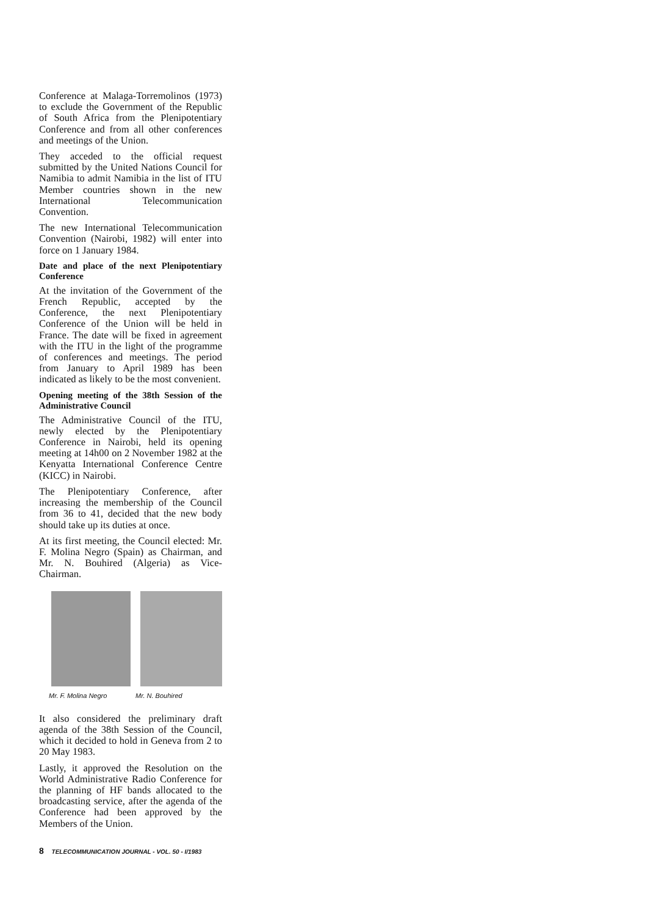Conference at Malaga-Torremolinos (1973) to exclude the Government of the Republic of South Africa from the Plenipotentiary Conference and from all other conferences and meetings of the Union.
They acceded to the official request submitted by the United Nations Council for Namibia to admit Namibia in the list of ITU Member countries shown in the new International Telecommunication Convention.
The new International Telecommunication Convention (Nairobi, 1982) will enter into force on 1 January 1984.
Date and place of the next Plenipotentiary Conference
At the invitation of the Government of the French Republic, accepted by the Conference, the next Plenipotentiary Conference of the Union will be held in France. The date will be fixed in agreement with the ITU in the light of the programme of conferences and meetings. The period from January to April 1989 has been indicated as likely to be the most convenient.
Opening meeting of the 38th Session of the Administrative Council
The Administrative Council of the ITU, newly elected by the Plenipotentiary Conference in Nairobi, held its opening meeting at 14h00 on 2 November 1982 at the Kenyatta International Conference Centre (KICC) in Nairobi.
The Plenipotentiary Conference, after increasing the membership of the Council from 36 to 41, decided that the new body should take up its duties at once.
At its first meeting, the Council elected: Mr. F. Molina Negro (Spain) as Chairman, and Mr. N. Bouhired (Algeria) as Vice-Chairman.
Mr. F. Molina Negro Mr. N. Bouhired
It also considered the preliminary draft agenda of the 38th Session of the Council, which it decided to hold in Geneva from 2 to 20 May 1983.
Lastly, it approved the Resolution on the World Administrative Radio Conference for the planning of HF bands allocated to the broadcasting service, after the agenda of the Conference had been approved by the Members of the Union.
8 TELECOMMUNICATION JOURNAL - VOL. 50 - I/1983